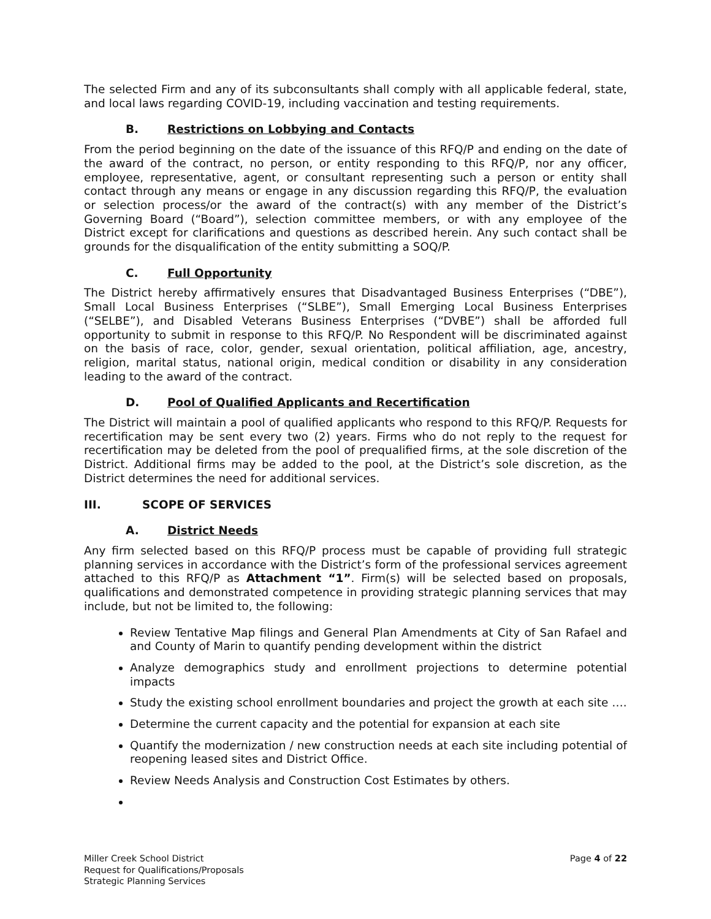The selected Firm and any of its subconsultants shall comply with all applicable federal, state, and local laws regarding COVID-19, including vaccination and testing requirements.
B. Restrictions on Lobbying and Contacts
From the period beginning on the date of the issuance of this RFQ/P and ending on the date of the award of the contract, no person, or entity responding to this RFQ/P, nor any officer, employee, representative, agent, or consultant representing such a person or entity shall contact through any means or engage in any discussion regarding this RFQ/P, the evaluation or selection process/or the award of the contract(s) with any member of the District’s Governing Board (“Board”), selection committee members, or with any employee of the District except for clarifications and questions as described herein. Any such contact shall be grounds for the disqualification of the entity submitting a SOQ/P.
C. Full Opportunity
The District hereby affirmatively ensures that Disadvantaged Business Enterprises (“DBE”), Small Local Business Enterprises (“SLBE”), Small Emerging Local Business Enterprises (“SELBE”), and Disabled Veterans Business Enterprises (“DVBE”) shall be afforded full opportunity to submit in response to this RFQ/P. No Respondent will be discriminated against on the basis of race, color, gender, sexual orientation, political affiliation, age, ancestry, religion, marital status, national origin, medical condition or disability in any consideration leading to the award of the contract.
D. Pool of Qualified Applicants and Recertification
The District will maintain a pool of qualified applicants who respond to this RFQ/P. Requests for recertification may be sent every two (2) years. Firms who do not reply to the request for recertification may be deleted from the pool of prequalified firms, at the sole discretion of the District. Additional firms may be added to the pool, at the District’s sole discretion, as the District determines the need for additional services.
III. SCOPE OF SERVICES
A. District Needs
Any firm selected based on this RFQ/P process must be capable of providing full strategic planning services in accordance with the District’s form of the professional services agreement attached to this RFQ/P as Attachment “1”. Firm(s) will be selected based on proposals, qualifications and demonstrated competence in providing strategic planning services that may include, but not be limited to, the following:
Review Tentative Map filings and General Plan Amendments at City of San Rafael and and County of Marin to quantify pending development within the district
Analyze demographics study and enrollment projections to determine potential impacts
Study the existing school enrollment boundaries and project the growth at each site ….
Determine the current capacity and the potential for expansion at each site
Quantify the modernization / new construction needs at each site including potential of reopening leased sites and District Office.
Review Needs Analysis and Construction Cost Estimates by others.
Miller Creek School District
Request for Qualifications/Proposals
Strategic Planning Services
Page 4 of 22